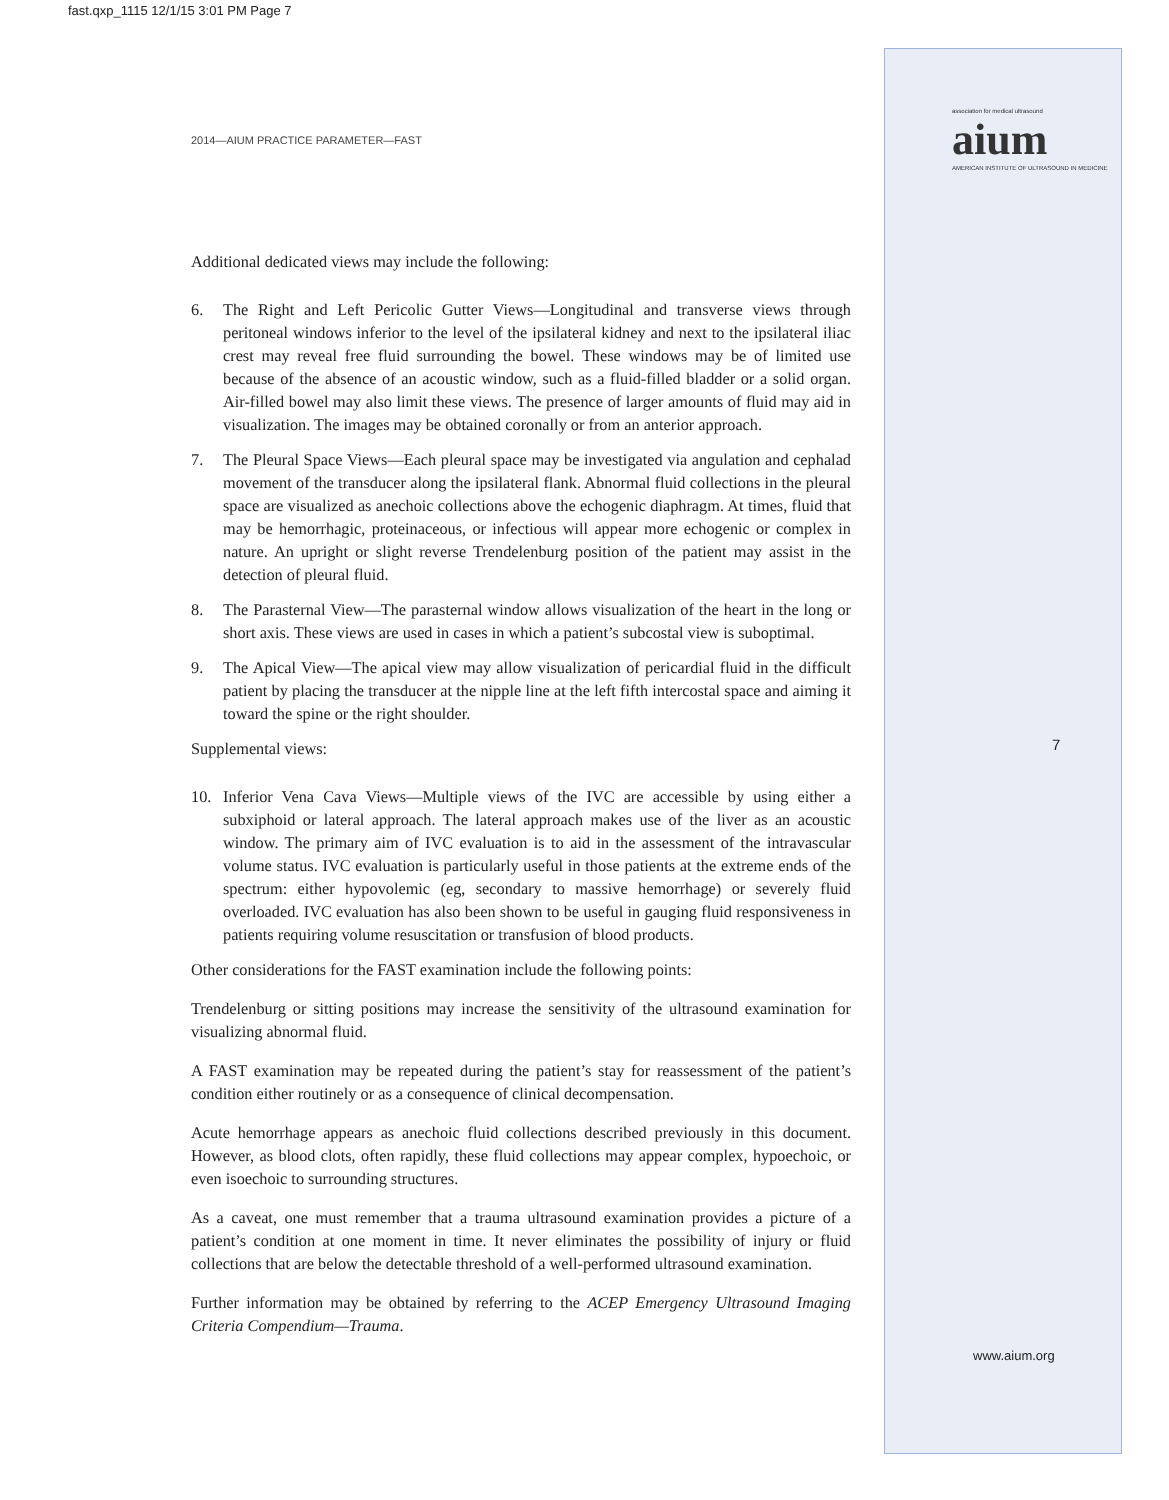fast.qxp_1115 12/1/15 3:01 PM Page 7
2014—AIUM PRACTICE PARAMETER—FAST
association for medical ultrasound
aium
AMERICAN INSTITUTE OF ULTRASOUND IN MEDICINE
Additional dedicated views may include the following:
6. The Right and Left Pericolic Gutter Views—Longitudinal and transverse views through peritoneal windows inferior to the level of the ipsilateral kidney and next to the ipsilateral iliac crest may reveal free fluid surrounding the bowel. These windows may be of limited use because of the absence of an acoustic window, such as a fluid-filled bladder or a solid organ. Air-filled bowel may also limit these views. The presence of larger amounts of fluid may aid in visualization. The images may be obtained coronally or from an anterior approach.
7. The Pleural Space Views—Each pleural space may be investigated via angulation and cephalad movement of the transducer along the ipsilateral flank. Abnormal fluid collections in the pleural space are visualized as anechoic collections above the echogenic diaphragm. At times, fluid that may be hemorrhagic, proteinaceous, or infectious will appear more echogenic or complex in nature. An upright or slight reverse Trendelenburg position of the patient may assist in the detection of pleural fluid.
8. The Parasternal View—The parasternal window allows visualization of the heart in the long or short axis. These views are used in cases in which a patient’s subcostal view is suboptimal.
9. The Apical View—The apical view may allow visualization of pericardial fluid in the difficult patient by placing the transducer at the nipple line at the left fifth intercostal space and aiming it toward the spine or the right shoulder.
Supplemental views:
10. Inferior Vena Cava Views—Multiple views of the IVC are accessible by using either a subxiphoid or lateral approach. The lateral approach makes use of the liver as an acoustic window. The primary aim of IVC evaluation is to aid in the assessment of the intravascular volume status. IVC evaluation is particularly useful in those patients at the extreme ends of the spectrum: either hypovolemic (eg, secondary to massive hemorrhage) or severely fluid overloaded. IVC evaluation has also been shown to be useful in gauging fluid responsiveness in patients requiring volume resuscitation or transfusion of blood products.
Other considerations for the FAST examination include the following points:
Trendelenburg or sitting positions may increase the sensitivity of the ultrasound examination for visualizing abnormal fluid.
A FAST examination may be repeated during the patient’s stay for reassessment of the patient’s condition either routinely or as a consequence of clinical decompensation.
Acute hemorrhage appears as anechoic fluid collections described previously in this document. However, as blood clots, often rapidly, these fluid collections may appear complex, hypoechoic, or even isoechoic to surrounding structures.
As a caveat, one must remember that a trauma ultrasound examination provides a picture of a patient’s condition at one moment in time. It never eliminates the possibility of injury or fluid collections that are below the detectable threshold of a well-performed ultrasound examination.
Further information may be obtained by referring to the ACEP Emergency Ultrasound Imaging Criteria Compendium—Trauma.
7
www.aium.org